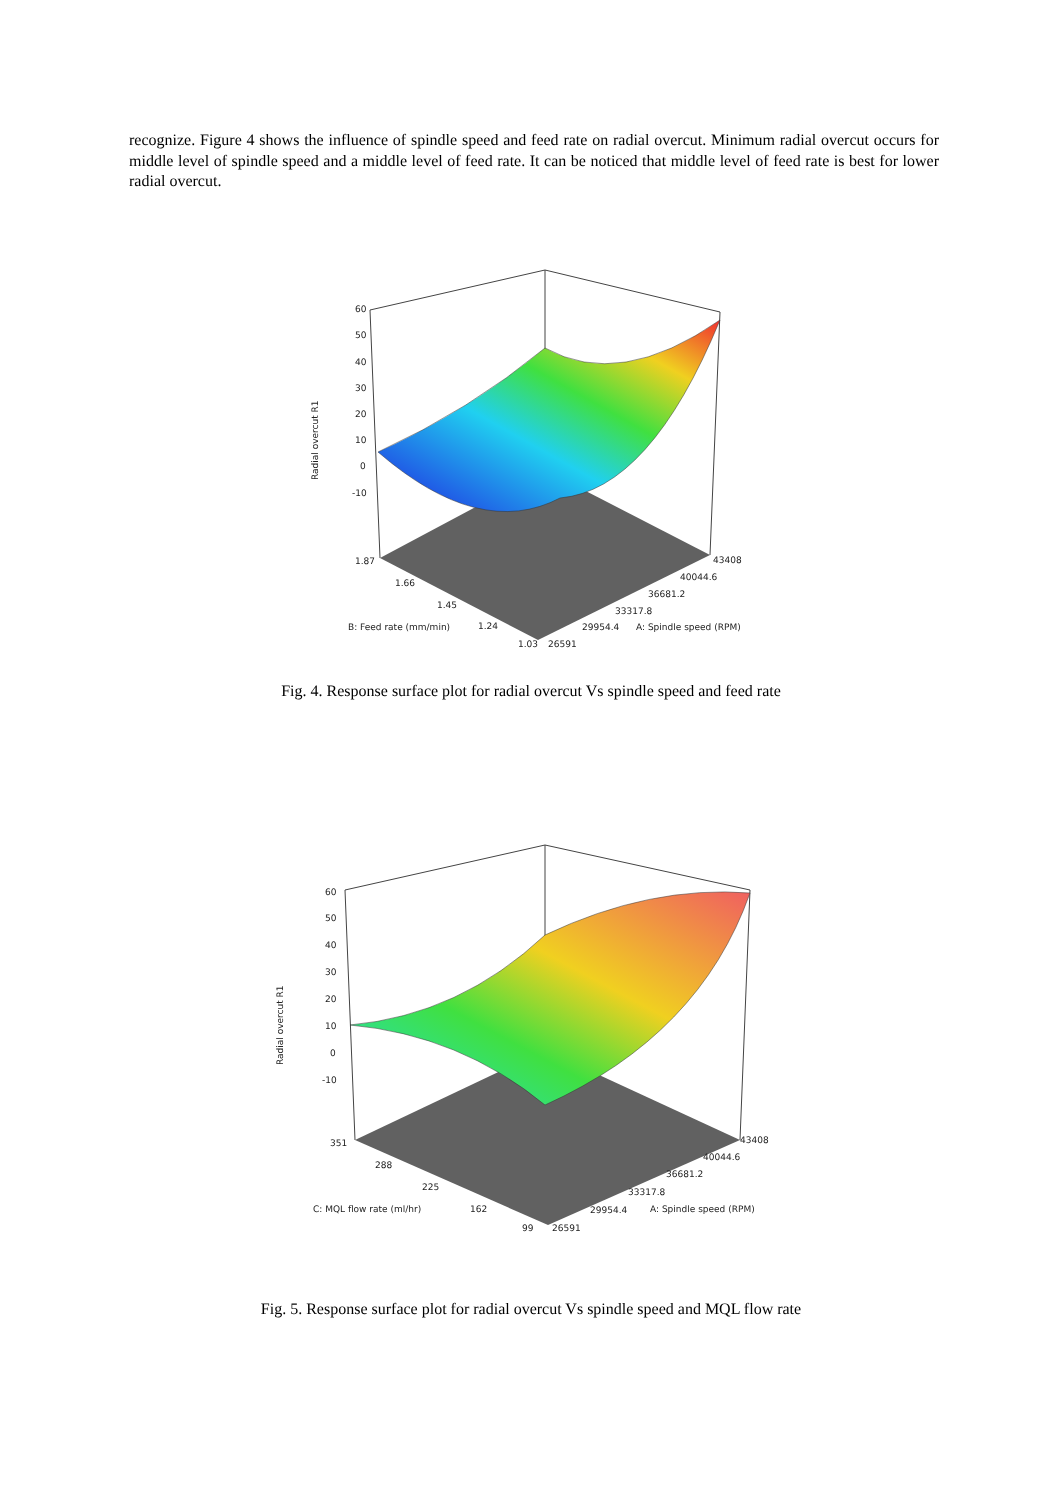recognize. Figure 4 shows the influence of spindle speed and feed rate on radial overcut. Minimum radial overcut occurs for middle level of spindle speed and a middle level of feed rate. It can be noticed that middle level of feed rate is best for lower radial overcut.
60
50
40
30
20
10
0
-10
Radial overcut R1
1.87
1.66
1.45
1.24
1.03
B: Feed rate (mm/min)
26591
29954.4
33317.8
36681.2
40044.6
43408
A: Spindle speed (RPM)
Fig. 4. Response surface plot for radial overcut Vs spindle speed and feed rate
60
50
40
30
20
10
0
-10
Radial overcut R1
351
288
225
162
99
C: MQL flow rate (ml/hr)
26591
29954.4
33317.8
36681.2
40044.6
43408
A: Spindle speed (RPM)
Fig. 5. Response surface plot for radial overcut Vs spindle speed and MQL flow rate